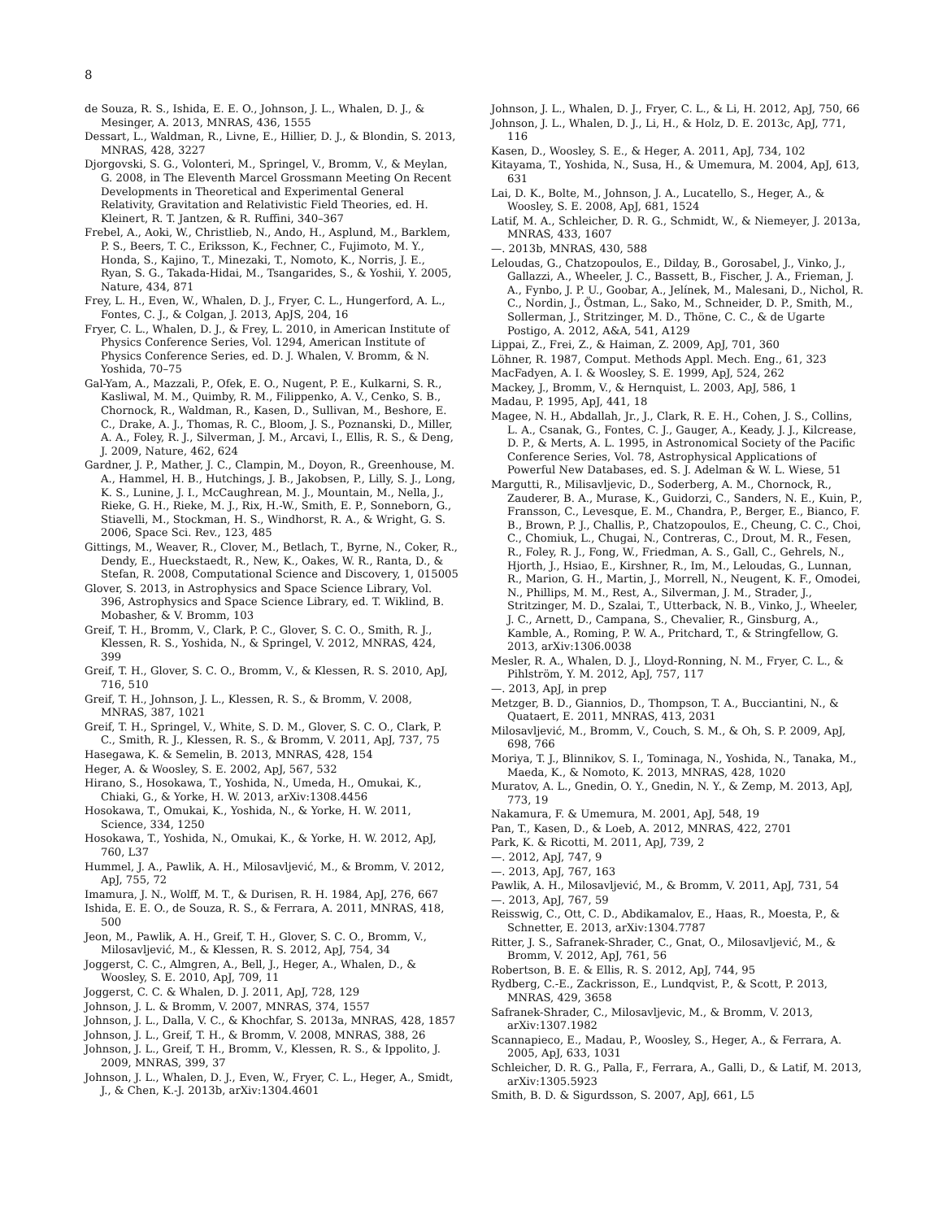8
de Souza, R. S., Ishida, E. E. O., Johnson, J. L., Whalen, D. J., & Mesinger, A. 2013, MNRAS, 436, 1555
Dessart, L., Waldman, R., Livne, E., Hillier, D. J., & Blondin, S. 2013, MNRAS, 428, 3227
Djorgovski, S. G., Volonteri, M., Springel, V., Bromm, V., & Meylan, G. 2008, in The Eleventh Marcel Grossmann Meeting On Recent Developments in Theoretical and Experimental General Relativity, Gravitation and Relativistic Field Theories, ed. H. Kleinert, R. T. Jantzen, & R. Ruffini, 340–367
Frebel, A., Aoki, W., Christlieb, N., Ando, H., Asplund, M., Barklem, P. S., Beers, T. C., Eriksson, K., Fechner, C., Fujimoto, M. Y., Honda, S., Kajino, T., Minezaki, T., Nomoto, K., Norris, J. E., Ryan, S. G., Takada-Hidai, M., Tsangarides, S., & Yoshii, Y. 2005, Nature, 434, 871
Frey, L. H., Even, W., Whalen, D. J., Fryer, C. L., Hungerford, A. L., Fontes, C. J., & Colgan, J. 2013, ApJS, 204, 16
Fryer, C. L., Whalen, D. J., & Frey, L. 2010, in American Institute of Physics Conference Series, Vol. 1294, American Institute of Physics Conference Series, ed. D. J. Whalen, V. Bromm, & N. Yoshida, 70–75
Gal-Yam, A., Mazzali, P., Ofek, E. O., Nugent, P. E., Kulkarni, S. R., Kasliwal, M. M., Quimby, R. M., Filippenko, A. V., Cenko, S. B., Chornock, R., Waldman, R., Kasen, D., Sullivan, M., Beshore, E. C., Drake, A. J., Thomas, R. C., Bloom, J. S., Poznanski, D., Miller, A. A., Foley, R. J., Silverman, J. M., Arcavi, I., Ellis, R. S., & Deng, J. 2009, Nature, 462, 624
Gardner, J. P., Mather, J. C., Clampin, M., Doyon, R., Greenhouse, M. A., Hammel, H. B., Hutchings, J. B., Jakobsen, P., Lilly, S. J., Long, K. S., Lunine, J. I., McCaughrean, M. J., Mountain, M., Nella, J., Rieke, G. H., Rieke, M. J., Rix, H.-W., Smith, E. P., Sonneborn, G., Stiavelli, M., Stockman, H. S., Windhorst, R. A., & Wright, G. S. 2006, Space Sci. Rev., 123, 485
Gittings, M., Weaver, R., Clover, M., Betlach, T., Byrne, N., Coker, R., Dendy, E., Hueckstaedt, R., New, K., Oakes, W. R., Ranta, D., & Stefan, R. 2008, Computational Science and Discovery, 1, 015005
Glover, S. 2013, in Astrophysics and Space Science Library, Vol. 396, Astrophysics and Space Science Library, ed. T. Wiklind, B. Mobasher, & V. Bromm, 103
Greif, T. H., Bromm, V., Clark, P. C., Glover, S. C. O., Smith, R. J., Klessen, R. S., Yoshida, N., & Springel, V. 2012, MNRAS, 424, 399
Greif, T. H., Glover, S. C. O., Bromm, V., & Klessen, R. S. 2010, ApJ, 716, 510
Greif, T. H., Johnson, J. L., Klessen, R. S., & Bromm, V. 2008, MNRAS, 387, 1021
Greif, T. H., Springel, V., White, S. D. M., Glover, S. C. O., Clark, P. C., Smith, R. J., Klessen, R. S., & Bromm, V. 2011, ApJ, 737, 75
Hasegawa, K. & Semelin, B. 2013, MNRAS, 428, 154
Heger, A. & Woosley, S. E. 2002, ApJ, 567, 532
Hirano, S., Hosokawa, T., Yoshida, N., Umeda, H., Omukai, K., Chiaki, G., & Yorke, H. W. 2013, arXiv:1308.4456
Hosokawa, T., Omukai, K., Yoshida, N., & Yorke, H. W. 2011, Science, 334, 1250
Hosokawa, T., Yoshida, N., Omukai, K., & Yorke, H. W. 2012, ApJ, 760, L37
Hummel, J. A., Pawlik, A. H., Milosavljević, M., & Bromm, V. 2012, ApJ, 755, 72
Imamura, J. N., Wolff, M. T., & Durisen, R. H. 1984, ApJ, 276, 667
Ishida, E. E. O., de Souza, R. S., & Ferrara, A. 2011, MNRAS, 418, 500
Jeon, M., Pawlik, A. H., Greif, T. H., Glover, S. C. O., Bromm, V., Milosavljević, M., & Klessen, R. S. 2012, ApJ, 754, 34
Joggerst, C. C., Almgren, A., Bell, J., Heger, A., Whalen, D., & Woosley, S. E. 2010, ApJ, 709, 11
Joggerst, C. C. & Whalen, D. J. 2011, ApJ, 728, 129
Johnson, J. L. & Bromm, V. 2007, MNRAS, 374, 1557
Johnson, J. L., Dalla, V. C., & Khochfar, S. 2013a, MNRAS, 428, 1857
Johnson, J. L., Greif, T. H., & Bromm, V. 2008, MNRAS, 388, 26
Johnson, J. L., Greif, T. H., Bromm, V., Klessen, R. S., & Ippolito, J. 2009, MNRAS, 399, 37
Johnson, J. L., Whalen, D. J., Even, W., Fryer, C. L., Heger, A., Smidt, J., & Chen, K.-J. 2013b, arXiv:1304.4601
Johnson, J. L., Whalen, D. J., Fryer, C. L., & Li, H. 2012, ApJ, 750, 66
Johnson, J. L., Whalen, D. J., Li, H., & Holz, D. E. 2013c, ApJ, 771, 116
Kasen, D., Woosley, S. E., & Heger, A. 2011, ApJ, 734, 102
Kitayama, T., Yoshida, N., Susa, H., & Umemura, M. 2004, ApJ, 613, 631
Lai, D. K., Bolte, M., Johnson, J. A., Lucatello, S., Heger, A., & Woosley, S. E. 2008, ApJ, 681, 1524
Latif, M. A., Schleicher, D. R. G., Schmidt, W., & Niemeyer, J. 2013a, MNRAS, 433, 1607
—. 2013b, MNRAS, 430, 588
Leloudas, G., Chatzopoulos, E., Dilday, B., Gorosabel, J., Vinko, J., Gallazzi, A., Wheeler, J. C., Bassett, B., Fischer, J. A., Frieman, J. A., Fynbo, J. P. U., Goobar, A., Jelínek, M., Malesani, D., Nichol, R. C., Nordin, J., Östman, L., Sako, M., Schneider, D. P., Smith, M., Sollerman, J., Stritzinger, M. D., Thöne, C. C., & de Ugarte Postigo, A. 2012, A&A, 541, A129
Lippai, Z., Frei, Z., & Haiman, Z. 2009, ApJ, 701, 360
Löhner, R. 1987, Comput. Methods Appl. Mech. Eng., 61, 323
MacFadyen, A. I. & Woosley, S. E. 1999, ApJ, 524, 262
Mackey, J., Bromm, V., & Hernquist, L. 2003, ApJ, 586, 1
Madau, P. 1995, ApJ, 441, 18
Magee, N. H., Abdallah, Jr., J., Clark, R. E. H., Cohen, J. S., Collins, L. A., Csanak, G., Fontes, C. J., Gauger, A., Keady, J. J., Kilcrease, D. P., & Merts, A. L. 1995, in Astronomical Society of the Pacific Conference Series, Vol. 78, Astrophysical Applications of Powerful New Databases, ed. S. J. Adelman & W. L. Wiese, 51
Margutti, R., Milisavljevic, D., Soderberg, A. M., Chornock, R., Zauderer, B. A., Murase, K., Guidorzi, C., Sanders, N. E., Kuin, P., Fransson, C., Levesque, E. M., Chandra, P., Berger, E., Bianco, F. B., Brown, P. J., Challis, P., Chatzopoulos, E., Cheung, C. C., Choi, C., Chomiuk, L., Chugai, N., Contreras, C., Drout, M. R., Fesen, R., Foley, R. J., Fong, W., Friedman, A. S., Gall, C., Gehrels, N., Hjorth, J., Hsiao, E., Kirshner, R., Im, M., Leloudas, G., Lunnan, R., Marion, G. H., Martin, J., Morrell, N., Neugent, K. F., Omodei, N., Phillips, M. M., Rest, A., Silverman, J. M., Strader, J., Stritzinger, M. D., Szalai, T., Utterback, N. B., Vinko, J., Wheeler, J. C., Arnett, D., Campana, S., Chevalier, R., Ginsburg, A., Kamble, A., Roming, P. W. A., Pritchard, T., & Stringfellow, G. 2013, arXiv:1306.0038
Mesler, R. A., Whalen, D. J., Lloyd-Ronning, N. M., Fryer, C. L., & Pihlström, Y. M. 2012, ApJ, 757, 117
—. 2013, ApJ, in prep
Metzger, B. D., Giannios, D., Thompson, T. A., Bucciantini, N., & Quataert, E. 2011, MNRAS, 413, 2031
Milosavljević, M., Bromm, V., Couch, S. M., & Oh, S. P. 2009, ApJ, 698, 766
Moriya, T. J., Blinnikov, S. I., Tominaga, N., Yoshida, N., Tanaka, M., Maeda, K., & Nomoto, K. 2013, MNRAS, 428, 1020
Muratov, A. L., Gnedin, O. Y., Gnedin, N. Y., & Zemp, M. 2013, ApJ, 773, 19
Nakamura, F. & Umemura, M. 2001, ApJ, 548, 19
Pan, T., Kasen, D., & Loeb, A. 2012, MNRAS, 422, 2701
Park, K. & Ricotti, M. 2011, ApJ, 739, 2
—. 2012, ApJ, 747, 9
—. 2013, ApJ, 767, 163
Pawlik, A. H., Milosavljević, M., & Bromm, V. 2011, ApJ, 731, 54
—. 2013, ApJ, 767, 59
Reisswig, C., Ott, C. D., Abdikamalov, E., Haas, R., Moesta, P., & Schnetter, E. 2013, arXiv:1304.7787
Ritter, J. S., Safranek-Shrader, C., Gnat, O., Milosavljević, M., & Bromm, V. 2012, ApJ, 761, 56
Robertson, B. E. & Ellis, R. S. 2012, ApJ, 744, 95
Rydberg, C.-E., Zackrisson, E., Lundqvist, P., & Scott, P. 2013, MNRAS, 429, 3658
Safranek-Shrader, C., Milosavljevic, M., & Bromm, V. 2013, arXiv:1307.1982
Scannapieco, E., Madau, P., Woosley, S., Heger, A., & Ferrara, A. 2005, ApJ, 633, 1031
Schleicher, D. R. G., Palla, F., Ferrara, A., Galli, D., & Latif, M. 2013, arXiv:1305.5923
Smith, B. D. & Sigurdsson, S. 2007, ApJ, 661, L5